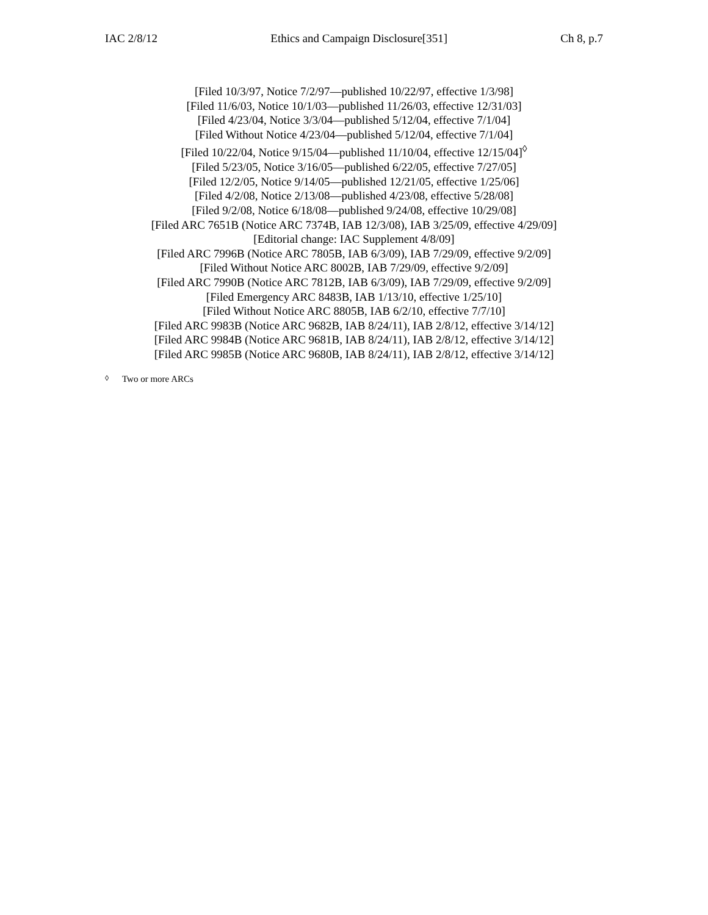IAC 2/8/12 Ethics and Campaign Disclosure[351] Ch 8, p.7
[Filed 10/3/97, Notice 7/2/97—published 10/22/97, effective 1/3/98]
[Filed 11/6/03, Notice 10/1/03—published 11/26/03, effective 12/31/03]
[Filed 4/23/04, Notice 3/3/04—published 5/12/04, effective 7/1/04]
[Filed Without Notice 4/23/04—published 5/12/04, effective 7/1/04]
[Filed 10/22/04, Notice 9/15/04—published 11/10/04, effective 12/15/04]<sup>◊</sup>
[Filed 5/23/05, Notice 3/16/05—published 6/22/05, effective 7/27/05]
[Filed 12/2/05, Notice 9/14/05—published 12/21/05, effective 1/25/06]
[Filed 4/2/08, Notice 2/13/08—published 4/23/08, effective 5/28/08]
[Filed 9/2/08, Notice 6/18/08—published 9/24/08, effective 10/29/08]
[Filed ARC 7651B (Notice ARC 7374B, IAB 12/3/08), IAB 3/25/09, effective 4/29/09]
[Editorial change: IAC Supplement 4/8/09]
[Filed ARC 7996B (Notice ARC 7805B, IAB 6/3/09), IAB 7/29/09, effective 9/2/09]
[Filed Without Notice ARC 8002B, IAB 7/29/09, effective 9/2/09]
[Filed ARC 7990B (Notice ARC 7812B, IAB 6/3/09), IAB 7/29/09, effective 9/2/09]
[Filed Emergency ARC 8483B, IAB 1/13/10, effective 1/25/10]
[Filed Without Notice ARC 8805B, IAB 6/2/10, effective 7/7/10]
[Filed ARC 9983B (Notice ARC 9682B, IAB 8/24/11), IAB 2/8/12, effective 3/14/12]
[Filed ARC 9984B (Notice ARC 9681B, IAB 8/24/11), IAB 2/8/12, effective 3/14/12]
[Filed ARC 9985B (Notice ARC 9680B, IAB 8/24/11), IAB 2/8/12, effective 3/14/12]
<sup>◊</sup> Two or more ARCs